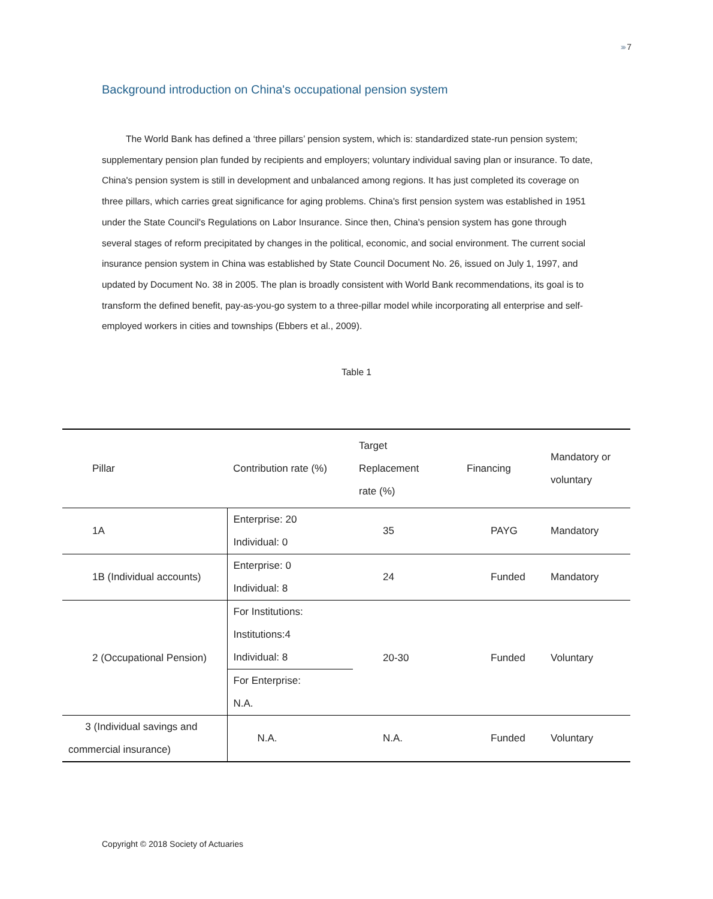›››› 7
Background introduction on China's occupational pension system
The World Bank has defined a ‘three pillars’ pension system, which is: standardized state-run pension system; supplementary pension plan funded by recipients and employers; voluntary individual saving plan or insurance. To date, China's pension system is still in development and unbalanced among regions. It has just completed its coverage on three pillars, which carries great significance for aging problems. China's first pension system was established in 1951 under the State Council's Regulations on Labor Insurance. Since then, China's pension system has gone through several stages of reform precipitated by changes in the political, economic, and social environment. The current social insurance pension system in China was established by State Council Document No. 26, issued on July 1, 1997, and updated by Document No. 38 in 2005. The plan is broadly consistent with World Bank recommendations, its goal is to transform the defined benefit, pay-as-you-go system to a three-pillar model while incorporating all enterprise and self-employed workers in cities and townships (Ebbers et al., 2009).
Table 1
| Pillar | Contribution rate (%) | Target Replacement rate (%) | Financing | Mandatory or voluntary |
| --- | --- | --- | --- | --- |
| 1A | Enterprise: 20 Individual: 0 | 35 | PAYG | Mandatory |
| 1B (Individual accounts) | Enterprise: 0 Individual: 8 | 24 | Funded | Mandatory |
| 2 (Occupational Pension) | For Institutions: Institutions:4 Individual: 8 | 20-30 | Funded | Voluntary |
| | For Enterprise: N.A. | | | |
| 3 (Individual savings and commercial insurance) | N.A. | N.A. | Funded | Voluntary |
Copyright © 2018 Society of Actuaries